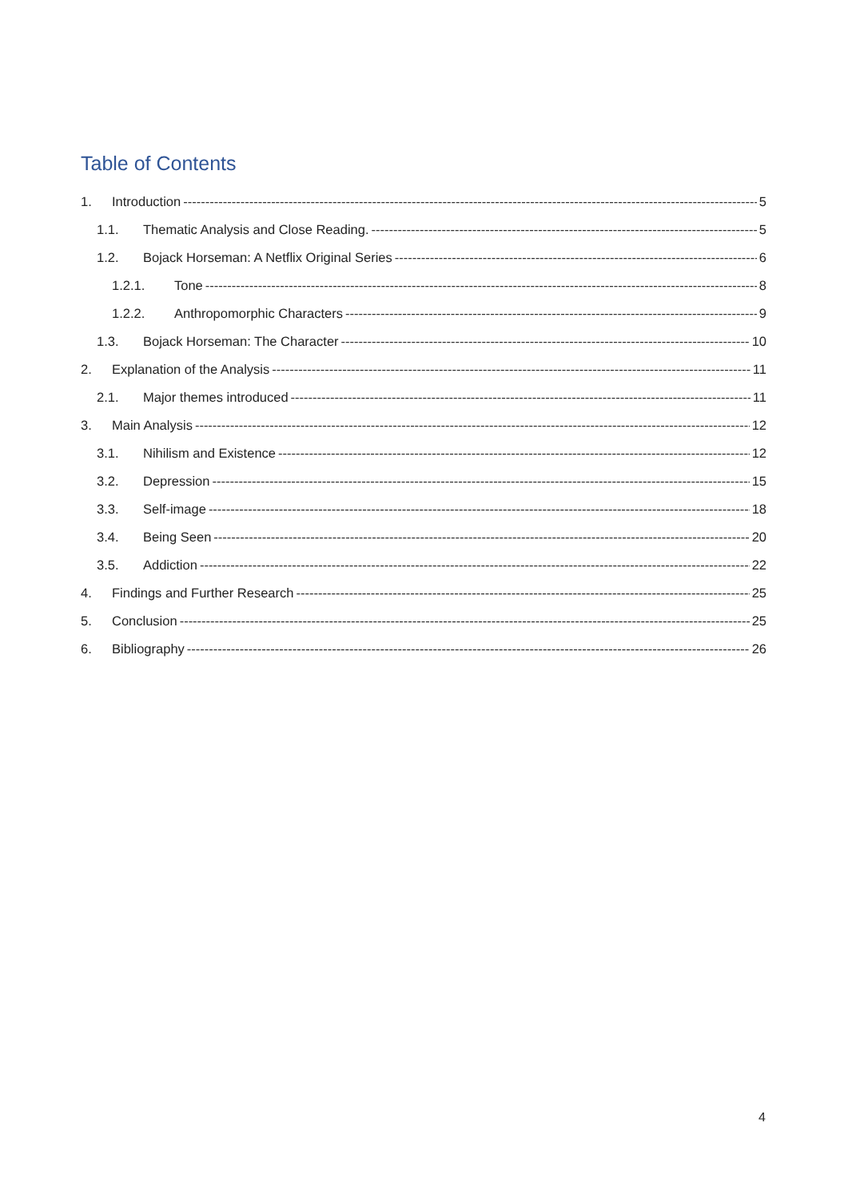Table of Contents
1. Introduction 5
1.1. Thematic Analysis and Close Reading. 5
1.2. Bojack Horseman: A Netflix Original Series 6
1.2.1. Tone 8
1.2.2. Anthropomorphic Characters 9
1.3. Bojack Horseman: The Character 10
2. Explanation of the Analysis 11
2.1. Major themes introduced 11
3. Main Analysis 12
3.1. Nihilism and Existence 12
3.2. Depression 15
3.3. Self-image 18
3.4. Being Seen 20
3.5. Addiction 22
4. Findings and Further Research 25
5. Conclusion 25
6. Bibliography 26
4